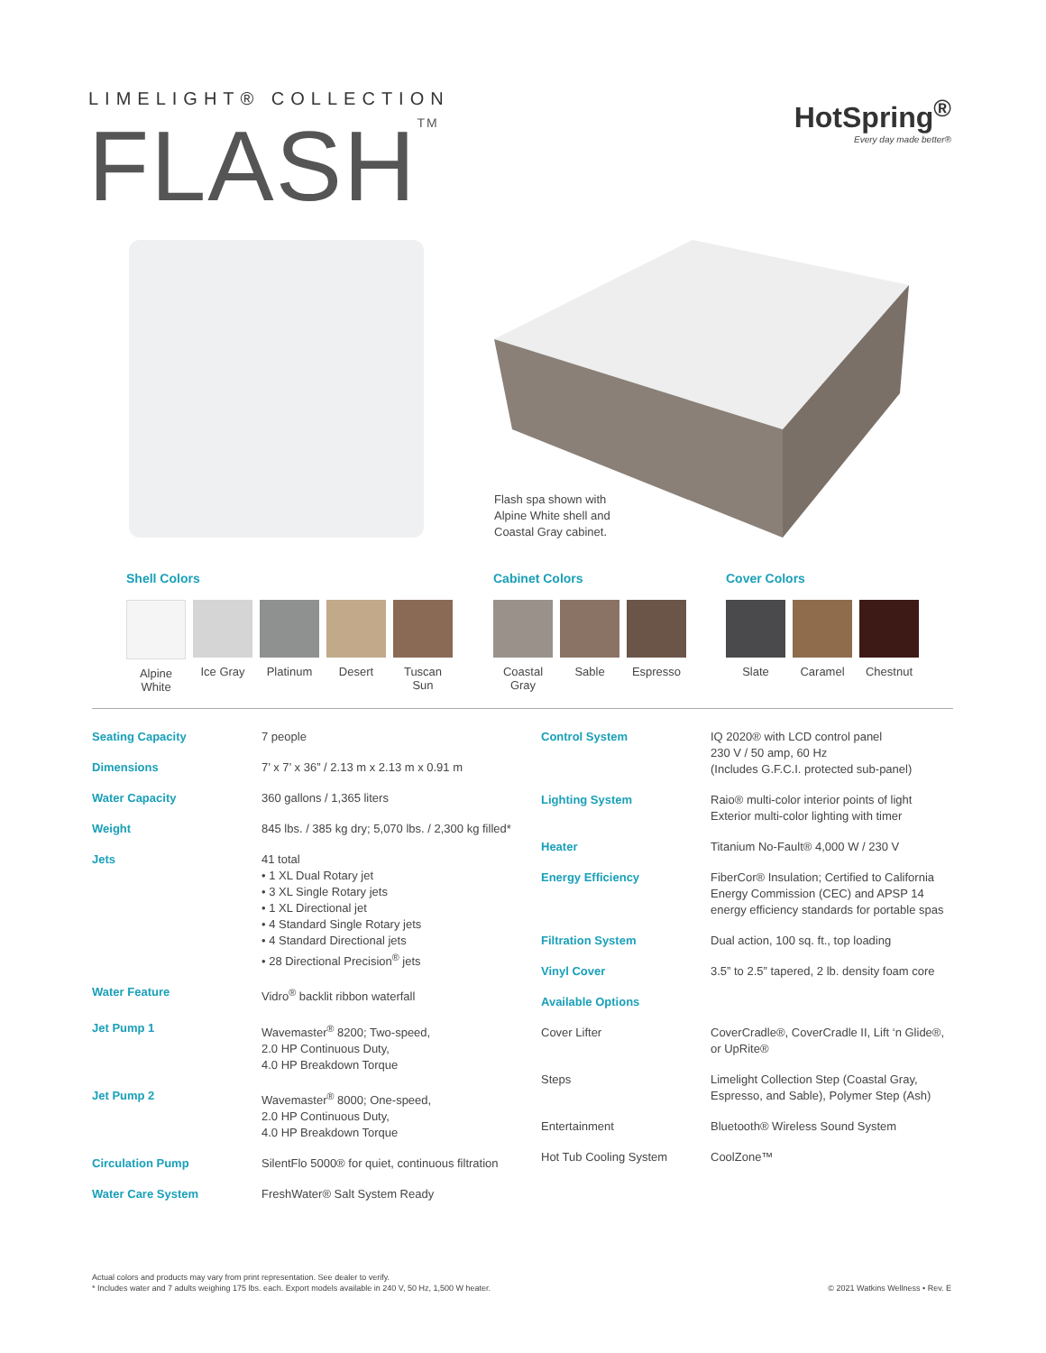LIMELIGHT® COLLECTION
FLASH<sup>TM</sup>
HotSpring<sup>®</sup>
Every day made better®
Flash spa shown with
Alpine White shell and
Coastal Gray cabinet.
Shell Colors
Alpine White
Ice Gray Platinum Desert Tuscan Sun
Cabinet Colors
Coastal Gray
Sable Espresso
Cover Colors
Slate Caramel Chestnut
| Seating Capacity | 7 people |
| Dimensions | 7’ x 7’ x 36” / 2.13 m x 2.13 m x 0.91 m |
| Water Capacity | 360 gallons / 1,365 liters |
| Weight | 845 lbs. / 385 kg dry; 5,070 lbs. / 2,300 kg filled* |
| Jets | 41 total • 1 XL Dual Rotary jet • 3 XL Single Rotary jets • 1 XL Directional jet • 4 Standard Single Rotary jets • 4 Standard Directional jets • 28 Directional Precision<sup>®</sup> jets |
| Water Feature | Vidro<sup>®</sup> backlit ribbon waterfall |
| Jet Pump 1 | Wavemaster<sup>®</sup> 8200; Two-speed, 2.0 HP Continuous Duty, 4.0 HP Breakdown Torque |
| Jet Pump 2 | Wavemaster<sup>®</sup> 8000; One-speed, 2.0 HP Continuous Duty, 4.0 HP Breakdown Torque |
| Circulation Pump | SilentFlo 5000® for quiet, continuous filtration |
| Water Care System | FreshWater® Salt System Ready |
| Control System | IQ 2020® with LCD control panel 230 V / 50 amp, 60 Hz (Includes G.F.C.I. protected sub-panel) |
| Lighting System | Raio® multi-color interior points of light Exterior multi-color lighting with timer |
| Heater | Titanium No-Fault® 4,000 W / 230 V |
| Energy Efficiency | FiberCor® Insulation; Certified to California Energy Commission (CEC) and APSP 14 energy efficiency standards for portable spas |
| Filtration System | Dual action, 100 sq. ft., top loading |
| Vinyl Cover | 3.5” to 2.5” tapered, 2 lb. density foam core |
| Available Options | |
| Cover Lifter | CoverCradle®, CoverCradle II, Lift ‘n Glide®, or UpRite® |
| Steps | Limelight Collection Step (Coastal Gray, Espresso, and Sable), Polymer Step (Ash) |
| Entertainment | Bluetooth® Wireless Sound System |
| Hot Tub Cooling System | CoolZone™ |
Actual colors and products may vary from print representation. See dealer to verify.
* Includes water and 7 adults weighing 175 lbs. each. Export models available in 240 V, 50 Hz, 1,500 W heater.
© 2021 Watkins Wellness • Rev. E